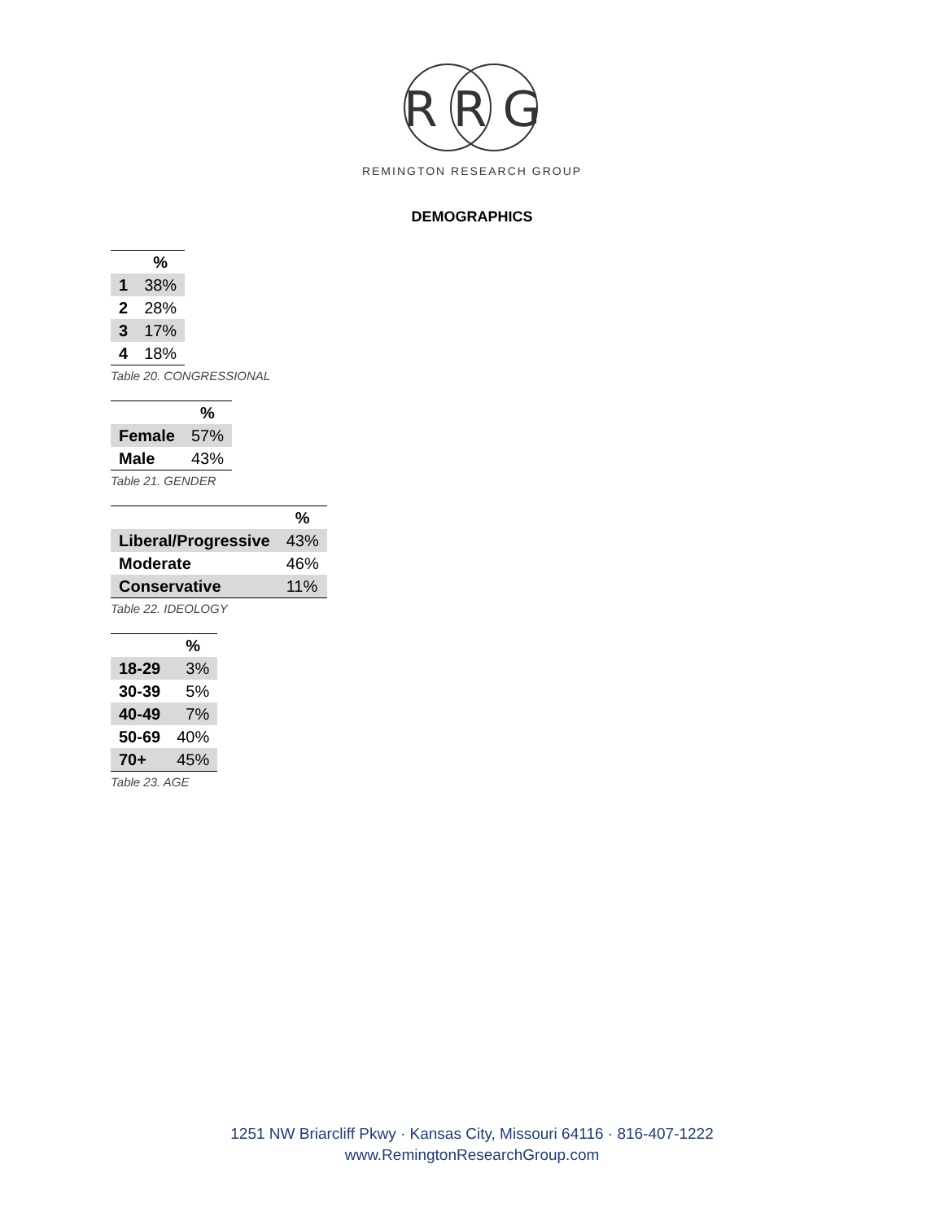R R G
REMINGTON RESEARCH GROUP
DEMOGRAPHICS
| | % |
| --- | --- |
| 1 | 38% |
| 2 | 28% |
| 3 | 17% |
| 4 | 18% |
Table 20. CONGRESSIONAL
| | % |
| --- | --- |
| Female | 57% |
| Male | 43% |
Table 21. GENDER
| | % |
| --- | --- |
| Liberal/Progressive | 43% |
| Moderate | 46% |
| Conservative | 11% |
Table 22. IDEOLOGY
| | % |
| --- | --- |
| 18-29 | 3% |
| 30-39 | 5% |
| 40-49 | 7% |
| 50-69 | 40% |
| 70+ | 45% |
Table 23. AGE
1251 NW Briarcliff Pkwy · Kansas City, Missouri 64116 · 816-407-1222
www.RemingtonResearchGroup.com